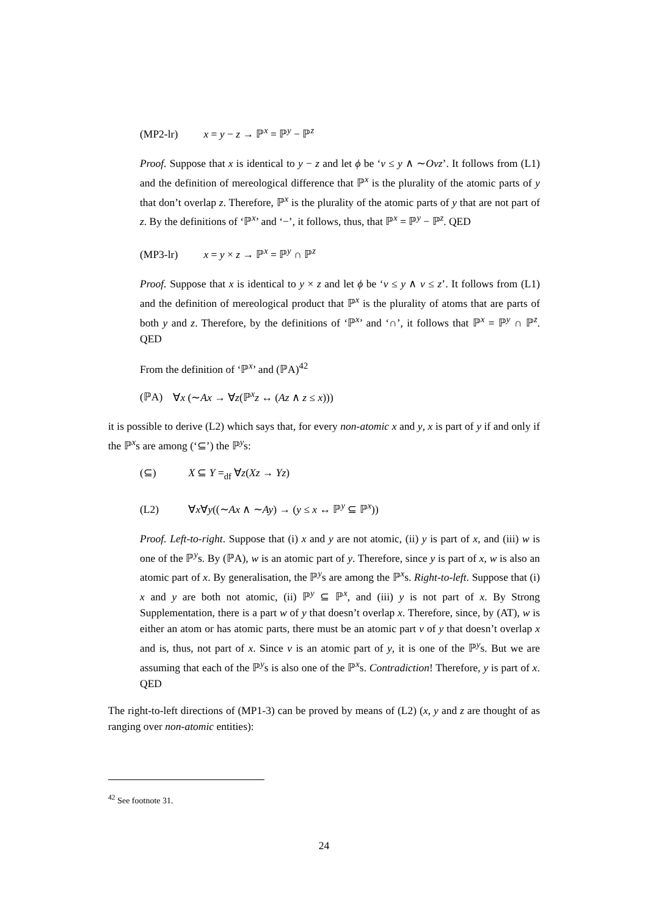(MP2-lr) x = y − z → ℙ<sup>x</sup> = ℙ<sup>y</sup> − ℙ<sup>z</sup>
Proof. Suppose that x is identical to y − z and let ϕ be ‘v ≤ y ∧ ∼Ovz’. It follows from (L1) and the definition of mereological difference that ℙ<sup>x</sup> is the plurality of the atomic parts of y that don’t overlap z. Therefore, ℙ<sup>x</sup> is the plurality of the atomic parts of y that are not part of z. By the definitions of ‘ℙ<sup>x</sup>’ and ‘−’, it follows, thus, that ℙ<sup>x</sup> = ℙ<sup>y</sup> − ℙ<sup>z</sup>. QED
(MP3-lr) x = y × z → ℙ<sup>x</sup> = ℙ<sup>y</sup> ∩ ℙ<sup>z</sup>
Proof. Suppose that x is identical to y × z and let ϕ be ‘v ≤ y ∧ v ≤ z’. It follows from (L1) and the definition of mereological product that ℙ<sup>x</sup> is the plurality of atoms that are parts of both y and z. Therefore, by the definitions of ‘ℙ<sup>x</sup>’ and ‘∩’, it follows that ℙ<sup>x</sup> = ℙ<sup>y</sup> ∩ ℙ<sup>z</sup>. QED
From the definition of ‘ℙ<sup>x</sup>’ and (ℙA)<sup>42</sup>
(ℙA) ∀x (∼Ax → ∀z(ℙ<sup>x</sup>z ↔ (Az ∧ z ≤ x)))
it is possible to derive (L2) which says that, for every non-atomic x and y, x is part of y if and only if the ℙ<sup>x</sup>s are among (‘⊆’) the ℙ<sup>y</sup>s:
(⊆) X ⊆ Y =<sub>df</sub> ∀z(Xz → Yz)
(L2) ∀x∀y((∼Ax ∧ ∼Ay) → (y ≤ x ↔ ℙ<sup>y</sup> ⊆ ℙ<sup>x</sup>))
Proof. Left-to-right. Suppose that (i) x and y are not atomic, (ii) y is part of x, and (iii) w is one of the ℙ<sup>y</sup>s. By (ℙA), w is an atomic part of y. Therefore, since y is part of x, w is also an atomic part of x. By generalisation, the ℙ<sup>y</sup>s are among the ℙ<sup>x</sup>s. Right-to-left. Suppose that (i) x and y are both not atomic, (ii) ℙ<sup>y</sup> ⊆ ℙ<sup>x</sup>, and (iii) y is not part of x. By Strong Supplementation, there is a part w of y that doesn’t overlap x. Therefore, since, by (AT), w is either an atom or has atomic parts, there must be an atomic part v of y that doesn’t overlap x and is, thus, not part of x. Since v is an atomic part of y, it is one of the ℙ<sup>y</sup>s. But we are assuming that each of the ℙ<sup>y</sup>s is also one of the ℙ<sup>x</sup>s. Contradiction! Therefore, y is part of x. QED
The right-to-left directions of (MP1-3) can be proved by means of (L2) (x, y and z are thought of as ranging over non-atomic entities):
<sup>42</sup> See footnote 31.
24